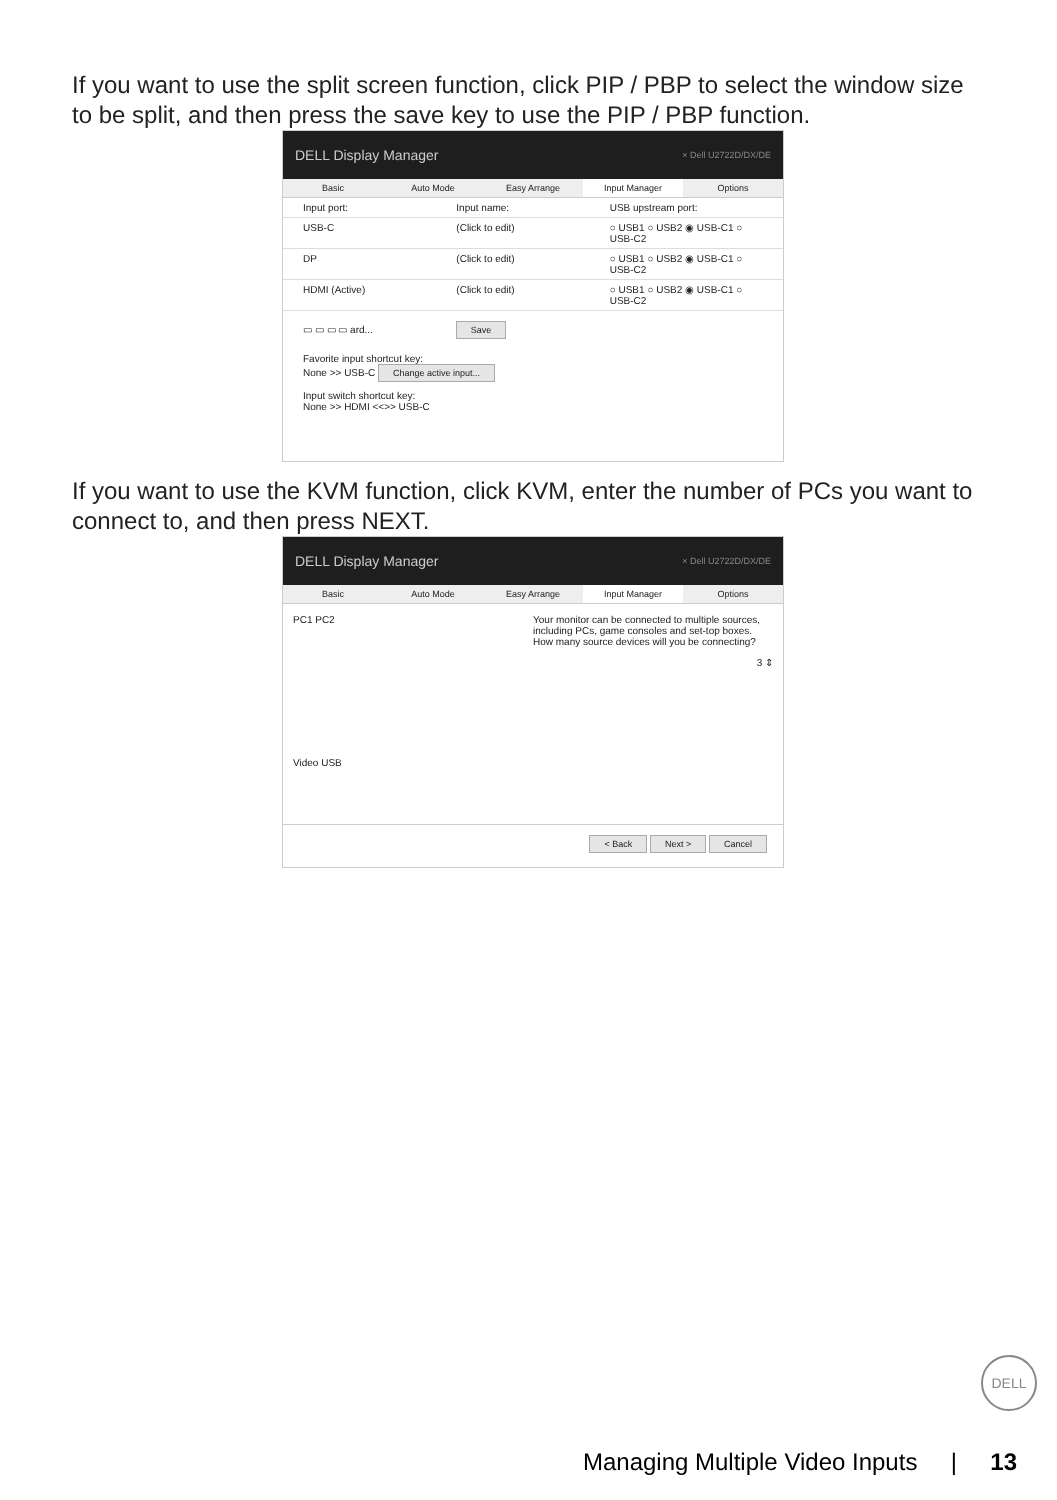If you want to use the split screen function, click PIP / PBP to select the window size to be split, and then press the save key to use the PIP / PBP function.
DELL Display Manager × Dell U2722D/DX/DE
Basic Auto Mode Easy Arrange Input Manager Options
Input port: Input name: USB upstream port:
USB-C (Click to edit) ○ USB1 ○ USB2 ◉ USB-C1 ○ USB-C2
DP (Click to edit) ○ USB1 ○ USB2 ◉ USB-C1 ○ USB-C2
HDMI (Active) (Click to edit) ○ USB1 ○ USB2 ◉ USB-C1 ○ USB-C2
▭ ▭ ▭ ▭ ard... Save
Favorite input shortcut key:
None >> USB-C Change active input...
Input switch shortcut key:
None >> HDMI <<>> USB-C
If you want to use the KVM function, click KVM, enter the number of PCs you want to connect to, and then press NEXT.
DELL Display Manager × Dell U2722D/DX/DE
Basic Auto Mode Easy Arrange Input Manager Options
PC1 PC2
Video USB
Your monitor can be connected to multiple sources, including PCs, game consoles and set-top boxes. How many source devices will you be connecting?
3 ⇕
< Back Next > Cancel
DELL
Managing Multiple Video Inputs | 13